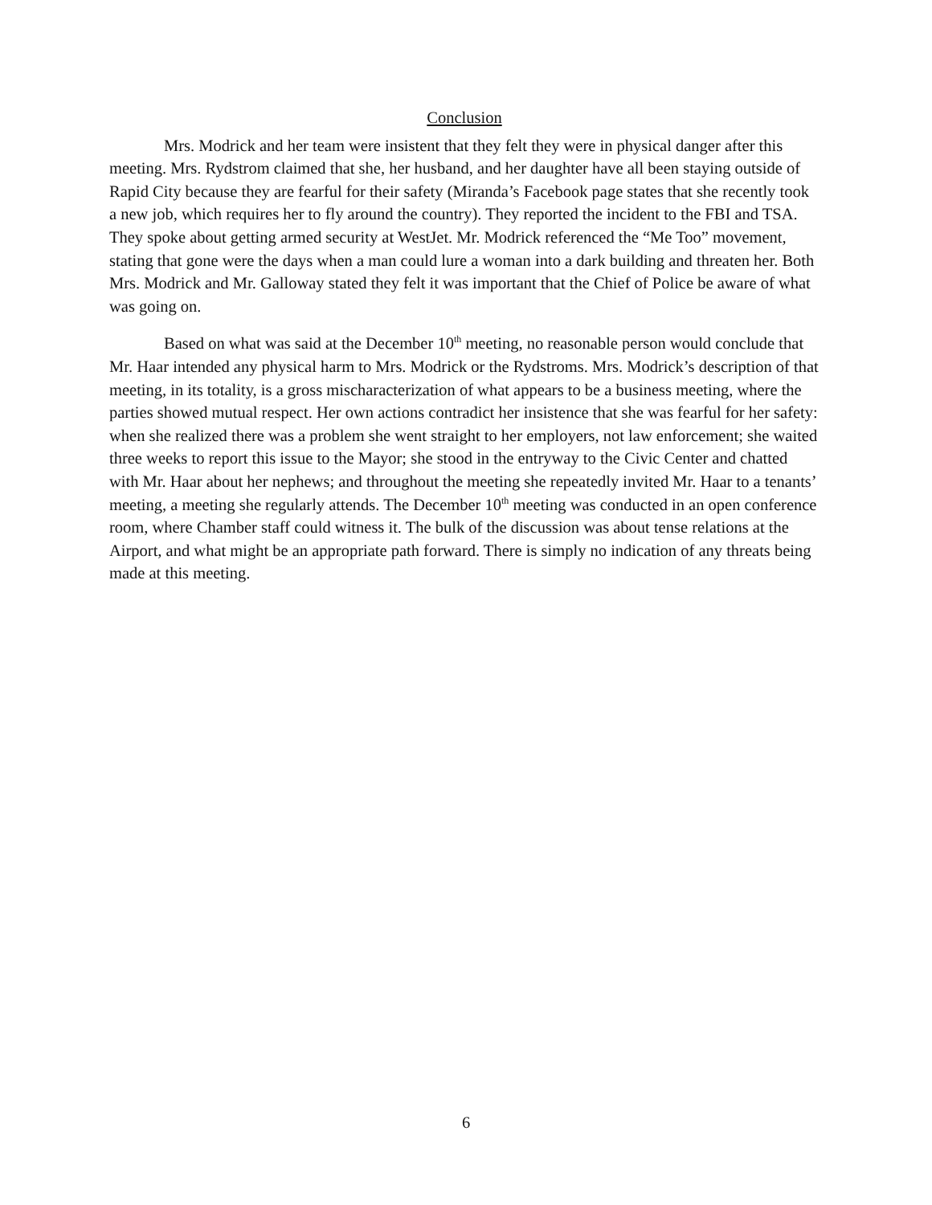Conclusion
Mrs. Modrick and her team were insistent that they felt they were in physical danger after this meeting. Mrs. Rydstrom claimed that she, her husband, and her daughter have all been staying outside of Rapid City because they are fearful for their safety (Miranda’s Facebook page states that she recently took a new job, which requires her to fly around the country). They reported the incident to the FBI and TSA. They spoke about getting armed security at WestJet. Mr. Modrick referenced the “Me Too” movement, stating that gone were the days when a man could lure a woman into a dark building and threaten her. Both Mrs. Modrick and Mr. Galloway stated they felt it was important that the Chief of Police be aware of what was going on.
Based on what was said at the December 10<sup>th</sup> meeting, no reasonable person would conclude that Mr. Haar intended any physical harm to Mrs. Modrick or the Rydstroms. Mrs. Modrick’s description of that meeting, in its totality, is a gross mischaracterization of what appears to be a business meeting, where the parties showed mutual respect. Her own actions contradict her insistence that she was fearful for her safety: when she realized there was a problem she went straight to her employers, not law enforcement; she waited three weeks to report this issue to the Mayor; she stood in the entryway to the Civic Center and chatted with Mr. Haar about her nephews; and throughout the meeting she repeatedly invited Mr. Haar to a tenants’ meeting, a meeting she regularly attends. The December 10<sup>th</sup> meeting was conducted in an open conference room, where Chamber staff could witness it. The bulk of the discussion was about tense relations at the Airport, and what might be an appropriate path forward. There is simply no indication of any threats being made at this meeting.
6